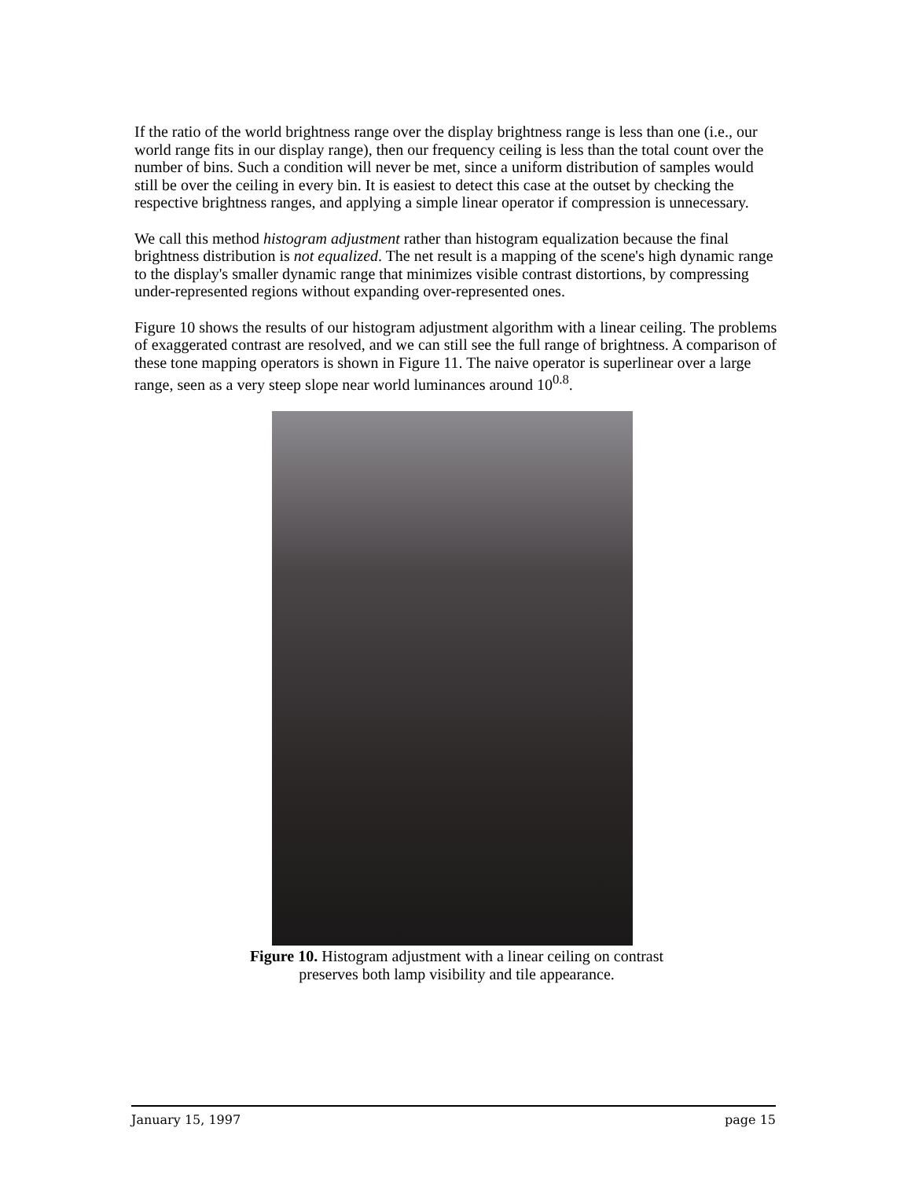If the ratio of the world brightness range over the display brightness range is less than one (i.e., our world range fits in our display range), then our frequency ceiling is less than the total count over the number of bins. Such a condition will never be met, since a uniform distribution of samples would still be over the ceiling in every bin. It is easiest to detect this case at the outset by checking the respective brightness ranges, and applying a simple linear operator if compression is unnecessary.
We call this method histogram adjustment rather than histogram equalization because the final brightness distribution is not equalized. The net result is a mapping of the scene's high dynamic range to the display's smaller dynamic range that minimizes visible contrast distortions, by compressing under-represented regions without expanding over-represented ones.
Figure 10 shows the results of our histogram adjustment algorithm with a linear ceiling. The problems of exaggerated contrast are resolved, and we can still see the full range of brightness. A comparison of these tone mapping operators is shown in Figure 11. The naive operator is superlinear over a large range, seen as a very steep slope near world luminances around 10<sup>0.8</sup>.
Figure 10. Histogram adjustment with a linear ceiling on contrast
preserves both lamp visibility and tile appearance.
January 15, 1997 page 15